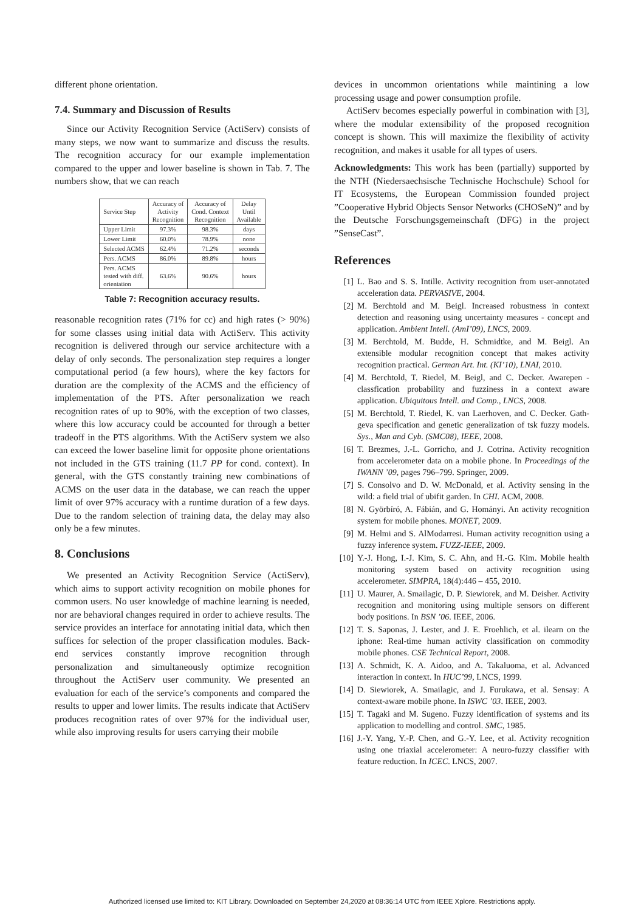different phone orientation.
7.4. Summary and Discussion of Results
Since our Activity Recognition Service (ActiServ) consists of many steps, we now want to summarize and discuss the results. The recognition accuracy for our example implementation compared to the upper and lower baseline is shown in Tab. 7. The numbers show, that we can reach
| Service Step | Accuracy of Activity Recognition | Accuracy of Cond. Context Recognition | Delay Until Available |
| --- | --- | --- | --- |
| Upper Limit | 97.3% | 98.3% | days |
| Lower Limit | 60.0% | 78.9% | none |
| Selected ACMS | 62.4% | 71.2% | seconds |
| Pers. ACMS | 86.0% | 89.8% | hours |
| Pers. ACMS tested with diff. orientation | 63.6% | 90.6% | hours |
Table 7: Recognition accuracy results.
reasonable recognition rates (71% for cc) and high rates (> 90%) for some classes using initial data with ActiServ. This activity recognition is delivered through our service architecture with a delay of only seconds. The personalization step requires a longer computational period (a few hours), where the key factors for duration are the complexity of the ACMS and the efficiency of implementation of the PTS. After personalization we reach recognition rates of up to 90%, with the exception of two classes, where this low accuracy could be accounted for through a better tradeoff in the PTS algorithms. With the ActiServ system we also can exceed the lower baseline limit for opposite phone orientations not included in the GTS training (11.7 PP for cond. context). In general, with the GTS constantly training new combinations of ACMS on the user data in the database, we can reach the upper limit of over 97% accuracy with a runtime duration of a few days. Due to the random selection of training data, the delay may also only be a few minutes.
8. Conclusions
We presented an Activity Recognition Service (ActiServ), which aims to support activity recognition on mobile phones for common users. No user knowledge of machine learning is needed, nor are behavioral changes required in order to achieve results. The service provides an interface for annotating initial data, which then suffices for selection of the proper classification modules. Back-end services constantly improve recognition through personalization and simultaneously optimize recognition throughout the ActiServ user community. We presented an evaluation for each of the service’s components and compared the results to upper and lower limits. The results indicate that ActiServ produces recognition rates of over 97% for the individual user, while also improving results for users carrying their mobile
devices in uncommon orientations while maintining a low processing usage and power consumption profile.
ActiServ becomes especially powerful in combination with [3], where the modular extensibility of the proposed recognition concept is shown. This will maximize the flexibility of activity recognition, and makes it usable for all types of users.
Acknowledgments: This work has been (partially) supported by the NTH (Niedersaechsische Technische Hochschule) School for IT Ecosystems, the European Commission founded project ”Cooperative Hybrid Objects Sensor Networks (CHOSeN)” and by the Deutsche Forschungsgemeinschaft (DFG) in the project ”SenseCast”.
References
[1] L. Bao and S. S. Intille. Activity recognition from user-annotated acceleration data. PERVASIVE, 2004.
[2] M. Berchtold and M. Beigl. Increased robustness in context detection and reasoning using uncertainty measures - concept and application. Ambient Intell. (AmI’09), LNCS, 2009.
[3] M. Berchtold, M. Budde, H. Schmidtke, and M. Beigl. An extensible modular recognition concept that makes activity recognition practical. German Art. Int. (KI’10), LNAI, 2010.
[4] M. Berchtold, T. Riedel, M. Beigl, and C. Decker. Awarepen - classfication probability and fuzziness in a context aware application. Ubiquitous Intell. and Comp., LNCS, 2008.
[5] M. Berchtold, T. Riedel, K. van Laerhoven, and C. Decker. Gath-geva specification and genetic generalization of tsk fuzzy models. Sys., Man and Cyb. (SMC08), IEEE, 2008.
[6] T. Brezmes, J.-L. Gorricho, and J. Cotrina. Activity recognition from accelerometer data on a mobile phone. In Proceedings of the IWANN ’09, pages 796–799. Springer, 2009.
[7] S. Consolvo and D. W. McDonald, et al. Activity sensing in the wild: a field trial of ubifit garden. In CHI. ACM, 2008.
[8] N. Györbíró, A. Fábián, and G. Hományi. An activity recognition system for mobile phones. MONET, 2009.
[9] M. Helmi and S. AlModarresi. Human activity recognition using a fuzzy inference system. FUZZ-IEEE, 2009.
[10]
Y.-J. Hong, I.-J. Kim, S. C. Ahn, and H.-G. Kim. Mobile health monitoring system based on activity recognition using accelerometer. SIMPRA, 18(4):446 – 455, 2010.
[11]
U. Maurer, A. Smailagic, D. P. Siewiorek, and M. Deisher. Activity recognition and monitoring using multiple sensors on different body positions. In BSN ’06. IEEE, 2006.
[12]
T. S. Saponas, J. Lester, and J. E. Froehlich, et al. ilearn on the iphone: Real-time human activity classification on commodity mobile phones. CSE Technical Report, 2008.
[13]
A. Schmidt, K. A. Aidoo, and A. Takaluoma, et al. Advanced interaction in context. In HUC’99, LNCS, 1999.
[14]
D. Siewiorek, A. Smailagic, and J. Furukawa, et al. Sensay: A context-aware mobile phone. In ISWC ’03. IEEE, 2003.
[15]
T. Tagaki and M. Sugeno. Fuzzy identification of systems and its application to modelling and control. SMC, 1985.
[16]
J.-Y. Yang, Y.-P. Chen, and G.-Y. Lee, et al. Activity recognition using one triaxial accelerometer: A neuro-fuzzy classifier with feature reduction. In ICEC. LNCS, 2007.
Authorized licensed use limited to: KIT Library. Downloaded on September 24,2020 at 08:36:14 UTC from IEEE Xplore. Restrictions apply.